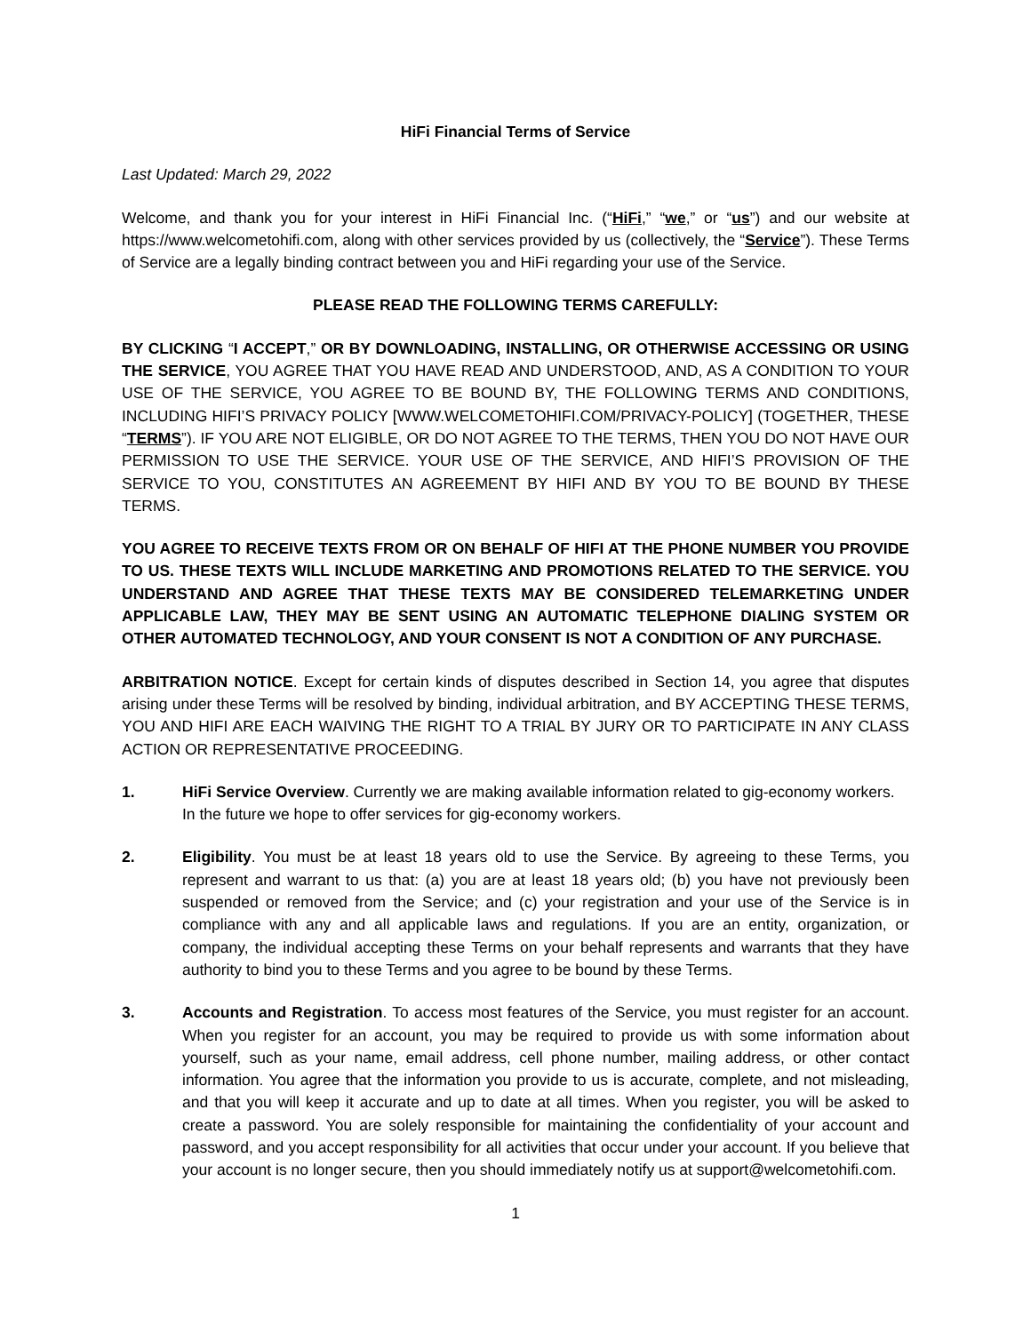HiFi Financial Terms of Service
Last Updated: March 29, 2022
Welcome, and thank you for your interest in HiFi Financial Inc. (“HiFi,” “we,” or “us”) and our website at https://www.welcometohifi.com, along with other services provided by us (collectively, the “Service”). These Terms of Service are a legally binding contract between you and HiFi regarding your use of the Service.
PLEASE READ THE FOLLOWING TERMS CAREFULLY:
BY CLICKING “I ACCEPT,” OR BY DOWNLOADING, INSTALLING, OR OTHERWISE ACCESSING OR USING THE SERVICE, YOU AGREE THAT YOU HAVE READ AND UNDERSTOOD, AND, AS A CONDITION TO YOUR USE OF THE SERVICE, YOU AGREE TO BE BOUND BY, THE FOLLOWING TERMS AND CONDITIONS, INCLUDING HIFI’S PRIVACY POLICY [WWW.WELCOMETOHIFI.COM/PRIVACY-POLICY] (TOGETHER, THESE “TERMS”). IF YOU ARE NOT ELIGIBLE, OR DO NOT AGREE TO THE TERMS, THEN YOU DO NOT HAVE OUR PERMISSION TO USE THE SERVICE. YOUR USE OF THE SERVICE, AND HIFI’S PROVISION OF THE SERVICE TO YOU, CONSTITUTES AN AGREEMENT BY HIFI AND BY YOU TO BE BOUND BY THESE TERMS.
YOU AGREE TO RECEIVE TEXTS FROM OR ON BEHALF OF HIFI AT THE PHONE NUMBER YOU PROVIDE TO US. THESE TEXTS WILL INCLUDE MARKETING AND PROMOTIONS RELATED TO THE SERVICE. YOU UNDERSTAND AND AGREE THAT THESE TEXTS MAY BE CONSIDERED TELEMARKETING UNDER APPLICABLE LAW, THEY MAY BE SENT USING AN AUTOMATIC TELEPHONE DIALING SYSTEM OR OTHER AUTOMATED TECHNOLOGY, AND YOUR CONSENT IS NOT A CONDITION OF ANY PURCHASE.
ARBITRATION NOTICE. Except for certain kinds of disputes described in Section 14, you agree that disputes arising under these Terms will be resolved by binding, individual arbitration, and BY ACCEPTING THESE TERMS, YOU AND HIFI ARE EACH WAIVING THE RIGHT TO A TRIAL BY JURY OR TO PARTICIPATE IN ANY CLASS ACTION OR REPRESENTATIVE PROCEEDING.
1. HiFi Service Overview. Currently we are making available information related to gig-economy workers. In the future we hope to offer services for gig-economy workers.
2. Eligibility. You must be at least 18 years old to use the Service. By agreeing to these Terms, you represent and warrant to us that: (a) you are at least 18 years old; (b) you have not previously been suspended or removed from the Service; and (c) your registration and your use of the Service is in compliance with any and all applicable laws and regulations. If you are an entity, organization, or company, the individual accepting these Terms on your behalf represents and warrants that they have authority to bind you to these Terms and you agree to be bound by these Terms.
3. Accounts and Registration. To access most features of the Service, you must register for an account. When you register for an account, you may be required to provide us with some information about yourself, such as your name, email address, cell phone number, mailing address, or other contact information. You agree that the information you provide to us is accurate, complete, and not misleading, and that you will keep it accurate and up to date at all times. When you register, you will be asked to create a password. You are solely responsible for maintaining the confidentiality of your account and password, and you accept responsibility for all activities that occur under your account. If you believe that your account is no longer secure, then you should immediately notify us at support@welcometohifi.com.
1